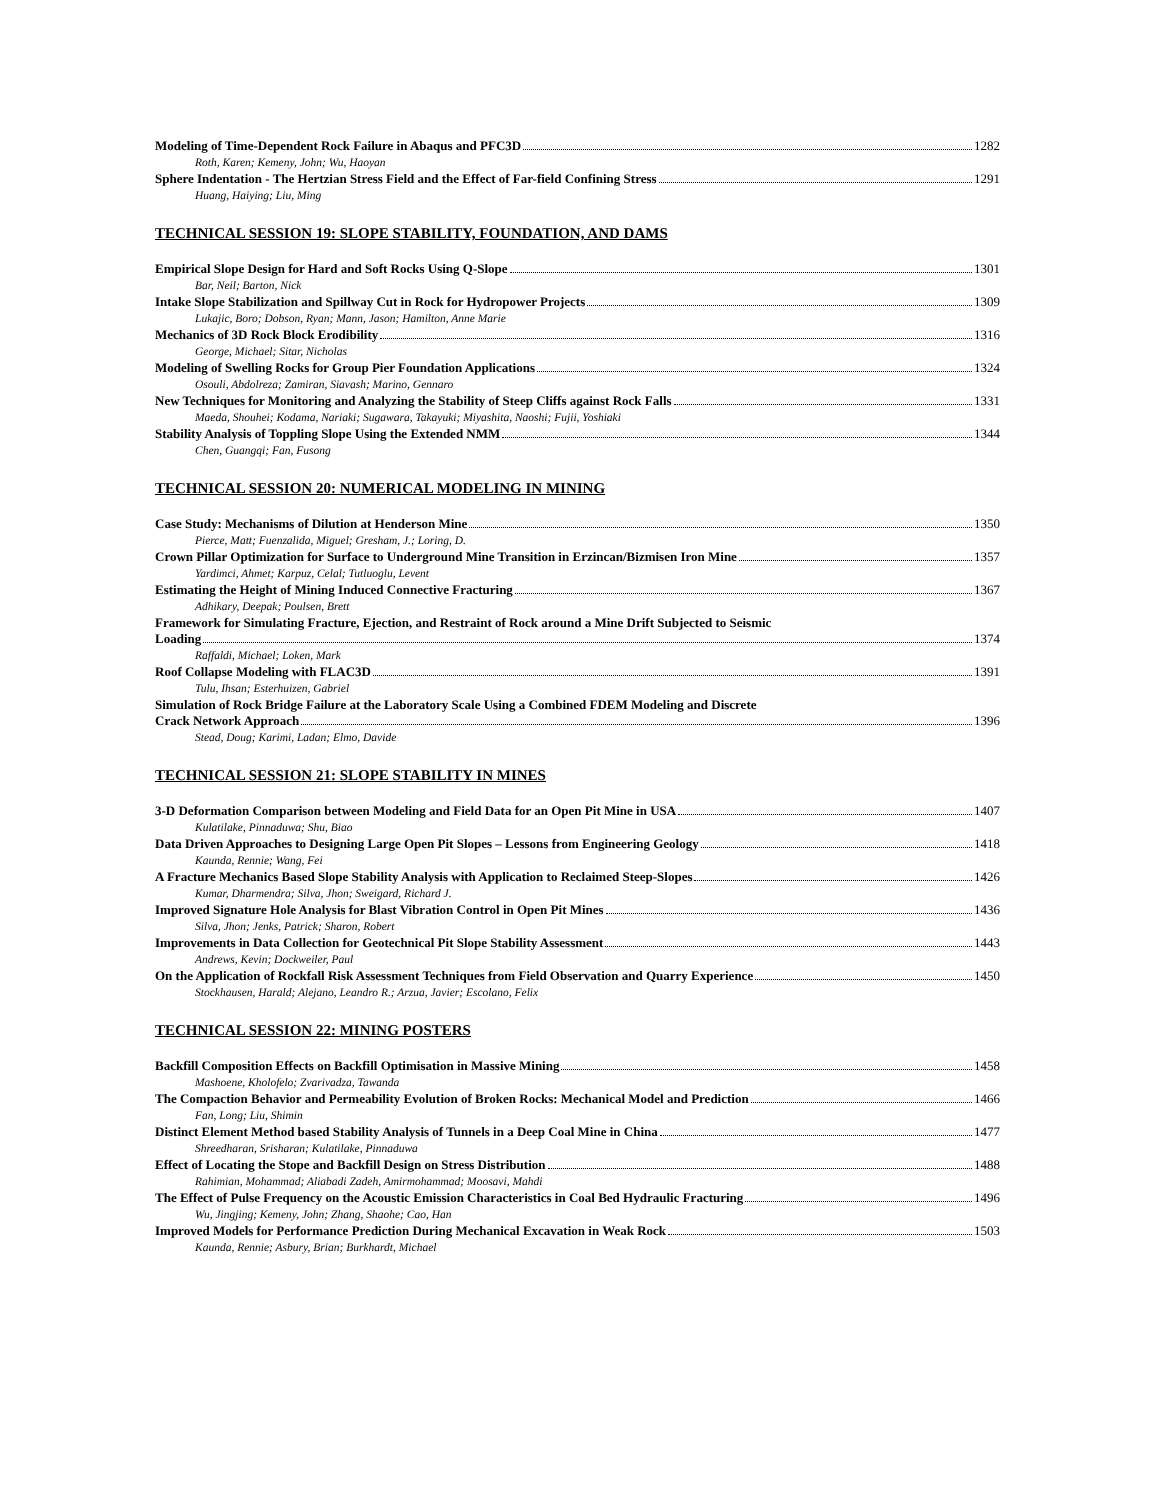Modeling of Time-Dependent Rock Failure in Abaqus and PFC3D 1282
Roth, Karen; Kemeny, John; Wu, Haoyan
Sphere Indentation - The Hertzian Stress Field and the Effect of Far-field Confining Stress 1291
Huang, Haiying; Liu, Ming
TECHNICAL SESSION 19: SLOPE STABILITY, FOUNDATION, AND DAMS
Empirical Slope Design for Hard and Soft Rocks Using Q-Slope 1301
Bar, Neil; Barton, Nick
Intake Slope Stabilization and Spillway Cut in Rock for Hydropower Projects 1309
Lukajic, Boro; Dobson, Ryan; Mann, Jason; Hamilton, Anne Marie
Mechanics of 3D Rock Block Erodibility 1316
George, Michael; Sitar, Nicholas
Modeling of Swelling Rocks for Group Pier Foundation Applications 1324
Osouli, Abdolreza; Zamiran, Siavash; Marino, Gennaro
New Techniques for Monitoring and Analyzing the Stability of Steep Cliffs against Rock Falls 1331
Maeda, Shouhei; Kodama, Nariaki; Sugawara, Takayuki; Miyashita, Naoshi; Fujii, Yoshiaki
Stability Analysis of Toppling Slope Using the Extended NMM 1344
Chen, Guangqi; Fan, Fusong
TECHNICAL SESSION 20: NUMERICAL MODELING IN MINING
Case Study: Mechanisms of Dilution at Henderson Mine 1350
Pierce, Matt; Fuenzalida, Miguel; Gresham, J.; Loring, D.
Crown Pillar Optimization for Surface to Underground Mine Transition in Erzincan/Bizmisen Iron Mine 1357
Yardimci, Ahmet; Karpuz, Celal; Tutluoglu, Levent
Estimating the Height of Mining Induced Connective Fracturing 1367
Adhikary, Deepak; Poulsen, Brett
Framework for Simulating Fracture, Ejection, and Restraint of Rock around a Mine Drift Subjected to Seismic
Loading 1374
Raffaldi, Michael; Loken, Mark
Roof Collapse Modeling with FLAC3D 1391
Tulu, Ihsan; Esterhuizen, Gabriel
Simulation of Rock Bridge Failure at the Laboratory Scale Using a Combined FDEM Modeling and Discrete
Crack Network Approach 1396
Stead, Doug; Karimi, Ladan; Elmo, Davide
TECHNICAL SESSION 21: SLOPE STABILITY IN MINES
3-D Deformation Comparison between Modeling and Field Data for an Open Pit Mine in USA 1407
Kulatilake, Pinnaduwa; Shu, Biao
Data Driven Approaches to Designing Large Open Pit Slopes – Lessons from Engineering Geology 1418
Kaunda, Rennie; Wang, Fei
A Fracture Mechanics Based Slope Stability Analysis with Application to Reclaimed Steep-Slopes 1426
Kumar, Dharmendra; Silva, Jhon; Sweigard, Richard J.
Improved Signature Hole Analysis for Blast Vibration Control in Open Pit Mines 1436
Silva, Jhon; Jenks, Patrick; Sharon, Robert
Improvements in Data Collection for Geotechnical Pit Slope Stability Assessment 1443
Andrews, Kevin; Dockweiler, Paul
On the Application of Rockfall Risk Assessment Techniques from Field Observation and Quarry Experience 1450
Stockhausen, Harald; Alejano, Leandro R.; Arzua, Javier; Escolano, Felix
TECHNICAL SESSION 22: MINING POSTERS
Backfill Composition Effects on Backfill Optimisation in Massive Mining 1458
Mashoene, Kholofelo; Zvarivadza, Tawanda
The Compaction Behavior and Permeability Evolution of Broken Rocks: Mechanical Model and Prediction 1466
Fan, Long; Liu, Shimin
Distinct Element Method based Stability Analysis of Tunnels in a Deep Coal Mine in China 1477
Shreedharan, Srisharan; Kulatilake, Pinnaduwa
Effect of Locating the Stope and Backfill Design on Stress Distribution 1488
Rahimian, Mohammad; Aliabadi Zadeh, Amirmohammad; Moosavi, Mahdi
The Effect of Pulse Frequency on the Acoustic Emission Characteristics in Coal Bed Hydraulic Fracturing 1496
Wu, Jingjing; Kemeny, John; Zhang, Shaohe; Cao, Han
Improved Models for Performance Prediction During Mechanical Excavation in Weak Rock 1503
Kaunda, Rennie; Asbury, Brian; Burkhardt, Michael